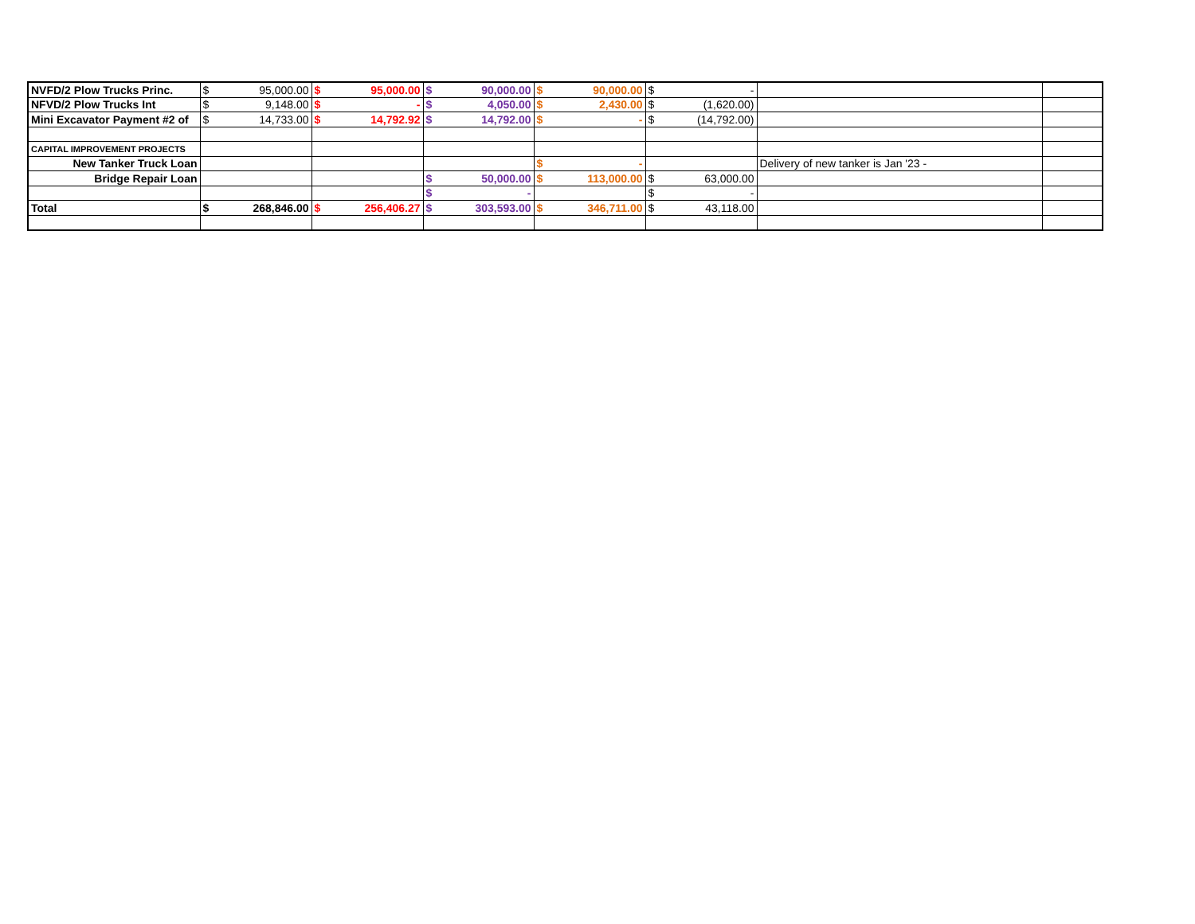| NVFD/2 Plow Trucks Princ. | $ | 95,000.00 | $ | 95,000.00 | $ | 90,000.00 | $ | 90,000.00 | $ | - | | |
| NFVD/2 Plow Trucks Int | $ | 9,148.00 | $ | - | $ | 4,050.00 | $ | 2,430.00 | $ | (1,620.00) | | |
| Mini Excavator Payment #2 of | $ | 14,733.00 | $ | 14,792.92 | $ | 14,792.00 | $ | - | $ | (14,792.00) | | |
| CAPITAL IMPROVEMENT PROJECTS | | | | | | | | | | | | |
| New Tanker Truck Loan | | | | | | | $ | - | | | Delivery of new tanker is Jan '23 - | |
| Bridge Repair Loan | | | | | $ | 50,000.00 | $ | 113,000.00 | $ | 63,000.00 | | |
| | | | | | $ | - | | | $ | - | | |
| Total | $ | 268,846.00 | $ | 256,406.27 | $ | 303,593.00 | $ | 346,711.00 | $ | 43,118.00 | | |